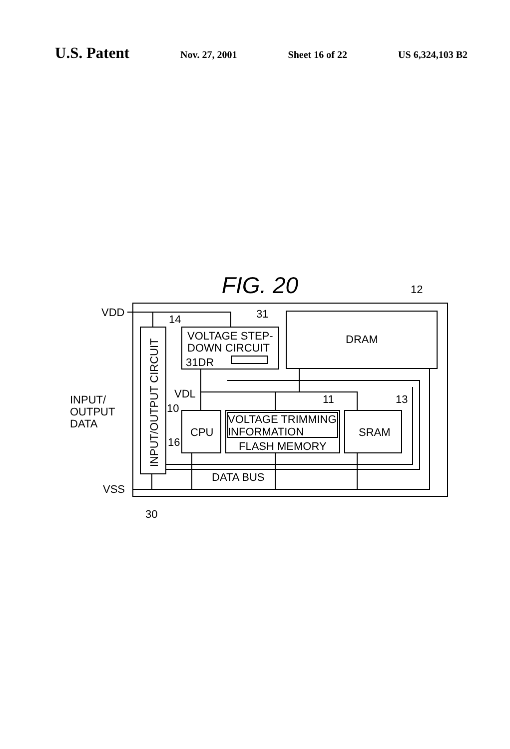U.S. Patent Nov. 27, 2001 Sheet 16 of 22 US 6,324,103 B2
FIG. 20
VDD
14
31
12
VOLTAGE STEP-
DOWN CIRCUIT
31DR
DRAM
VDL
10
11
13
CPU
VOLTAGE TRIMMING
INFORMATION
FLASH MEMORY
SRAM
16
INPUT/
OUTPUT
DATA
DATA BUS
VSS
30
INPUT/OUTPUT CIRCUIT